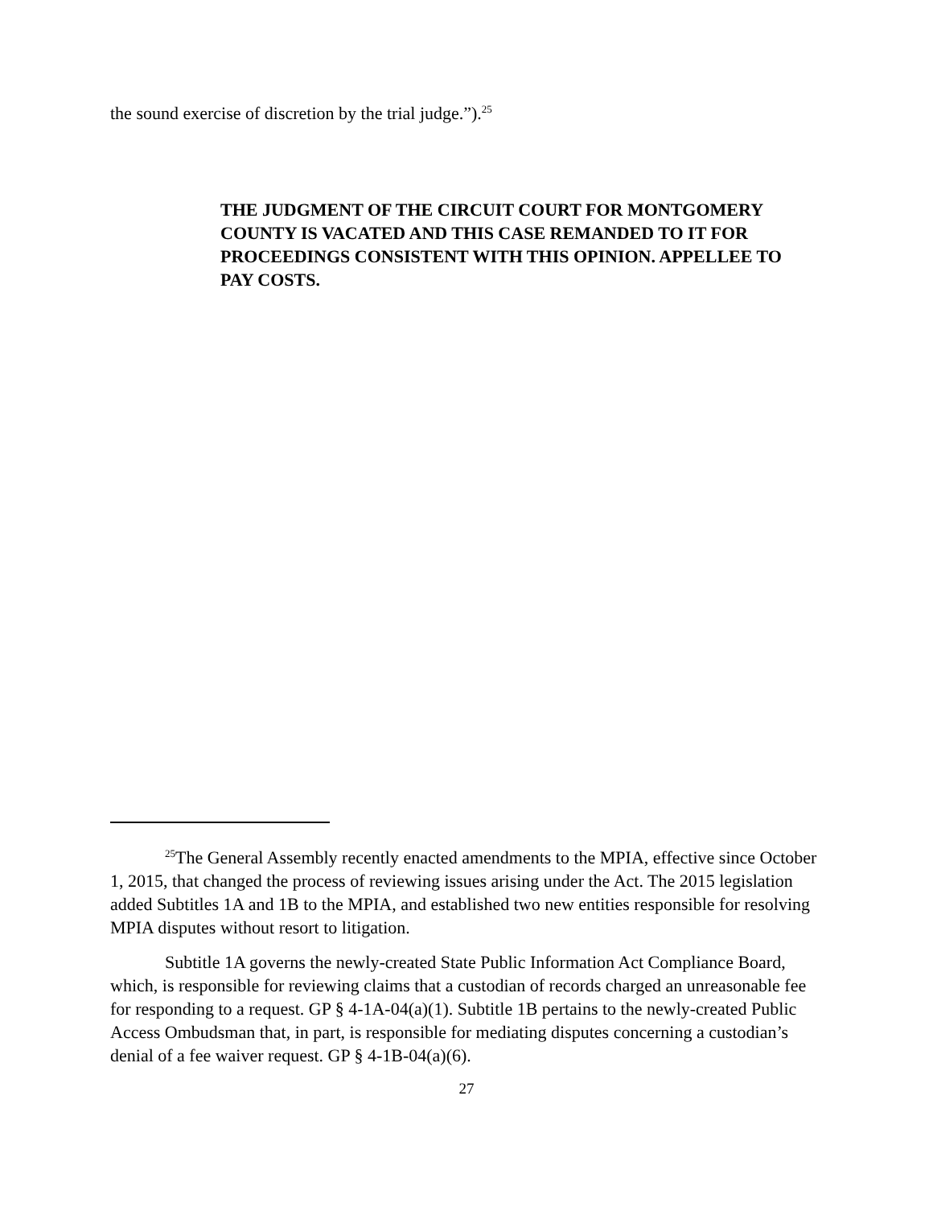the sound exercise of discretion by the trial judge.”).<sup>25</sup>
THE JUDGMENT OF THE CIRCUIT COURT FOR MONTGOMERY COUNTY IS VACATED AND THIS CASE REMANDED TO IT FOR PROCEEDINGS CONSISTENT WITH THIS OPINION. APPELLEE TO PAY COSTS.
<sup>25</sup> The General Assembly recently enacted amendments to the MPIA, effective since October 1, 2015, that changed the process of reviewing issues arising under the Act. The 2015 legislation added Subtitles 1A and 1B to the MPIA, and established two new entities responsible for resolving MPIA disputes without resort to litigation.
Subtitle 1A governs the newly-created State Public Information Act Compliance Board, which, is responsible for reviewing claims that a custodian of records charged an unreasonable fee for responding to a request. GP § 4-1A-04(a)(1). Subtitle 1B pertains to the newly-created Public Access Ombudsman that, in part, is responsible for mediating disputes concerning a custodian’s denial of a fee waiver request. GP § 4-1B-04(a)(6).
27